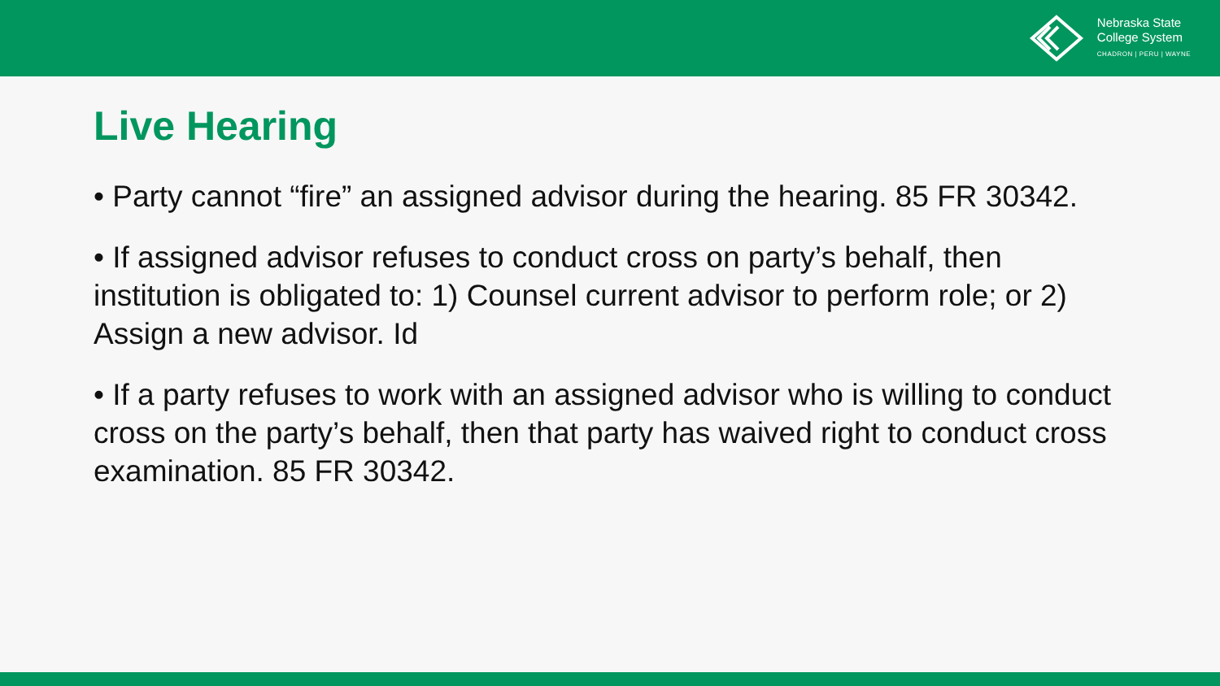Nebraska State
College System
CHADRON | PERU | WAYNE
Live Hearing
• Party cannot “fire” an assigned advisor during the hearing. 85 FR 30342.
• If assigned advisor refuses to conduct cross on party’s behalf, then institution is obligated to: 1) Counsel current advisor to perform role; or 2) Assign a new advisor. Id
• If a party refuses to work with an assigned advisor who is willing to conduct cross on the party’s behalf, then that party has waived right to conduct cross examination. 85 FR 30342.